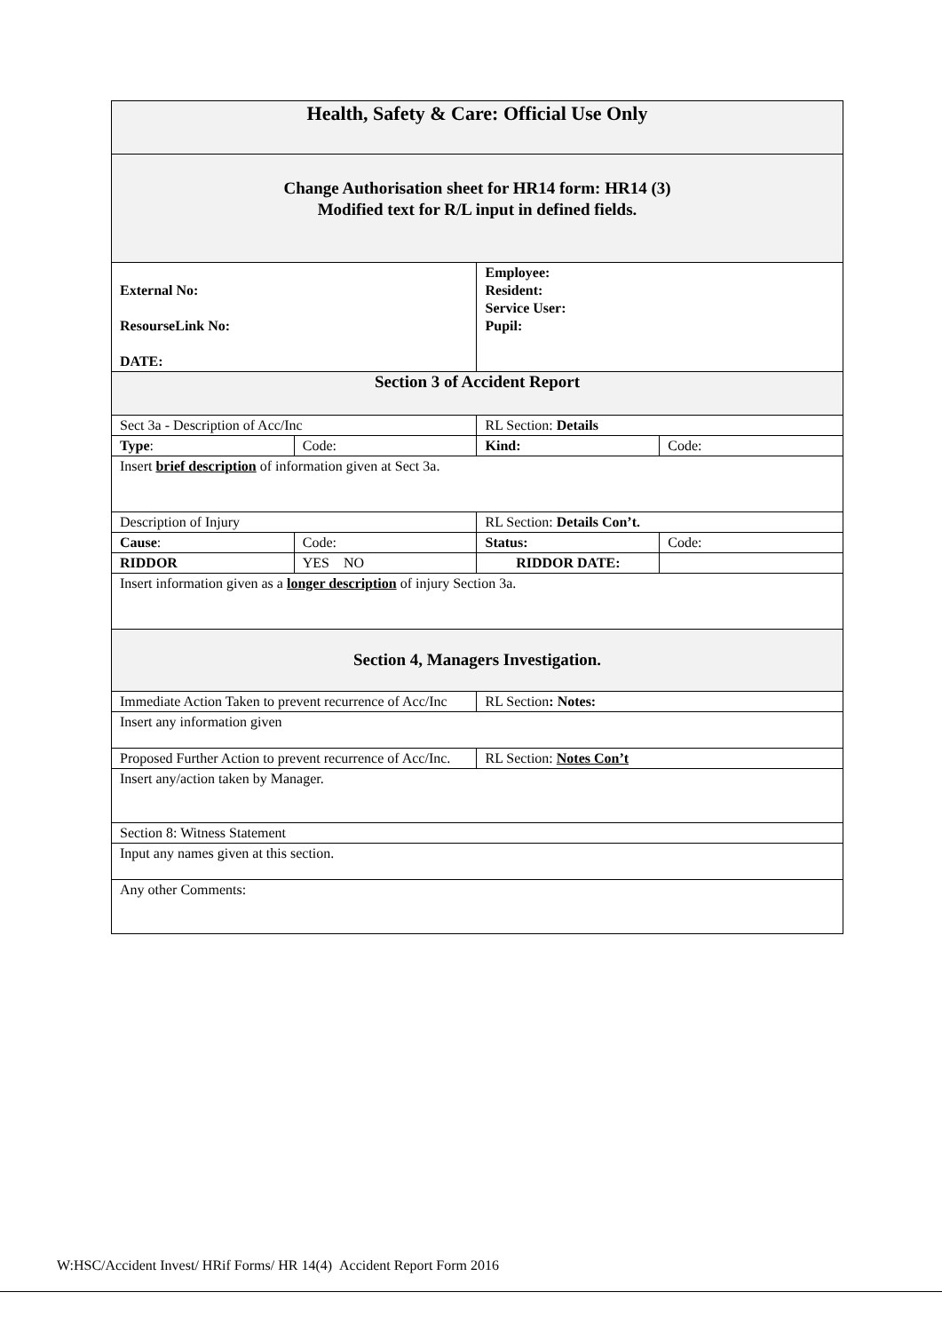| Health, Safety & Care: Official Use Only | | | |
| Change Authorisation sheet for HR14 form: HR14 (3) Modified text for R/L input in defined fields. | | | |
| External No: ResourseLink No: DATE: | | Employee: Resident: Service User: Pupil: | |
| Section 3 of Accident Report | | | |
| Sect 3a - Description of Acc/Inc | | RL Section: Details | |
| Type : | Code: | Kind: | Code: |
| Insert brief description of information given at Sect 3a. | | | |
| Description of Injury | | RL Section: Details Con’t. | |
| Cause : | Code: | Status: | Code: |
| RIDDOR | YES NO | RIDDOR DATE: | |
| Insert information given as a longer description of injury Section 3a. | | | |
| Section 4, Managers Investigation. | | | |
| Immediate Action Taken to prevent recurrence of Acc/Inc | | RL Section : Notes: | |
| Insert any information given | | | |
| Proposed Further Action to prevent recurrence of Acc/Inc. | | RL Section: Notes Con’t | |
| Insert any/action taken by Manager. | | | |
| Section 8: Witness Statement | | | |
| Input any names given at this section. | | | |
| Any other Comments: | | | |
W:HSC/Accident Invest/ HRif Forms/ HR 14(4) Accident Report Form 2016